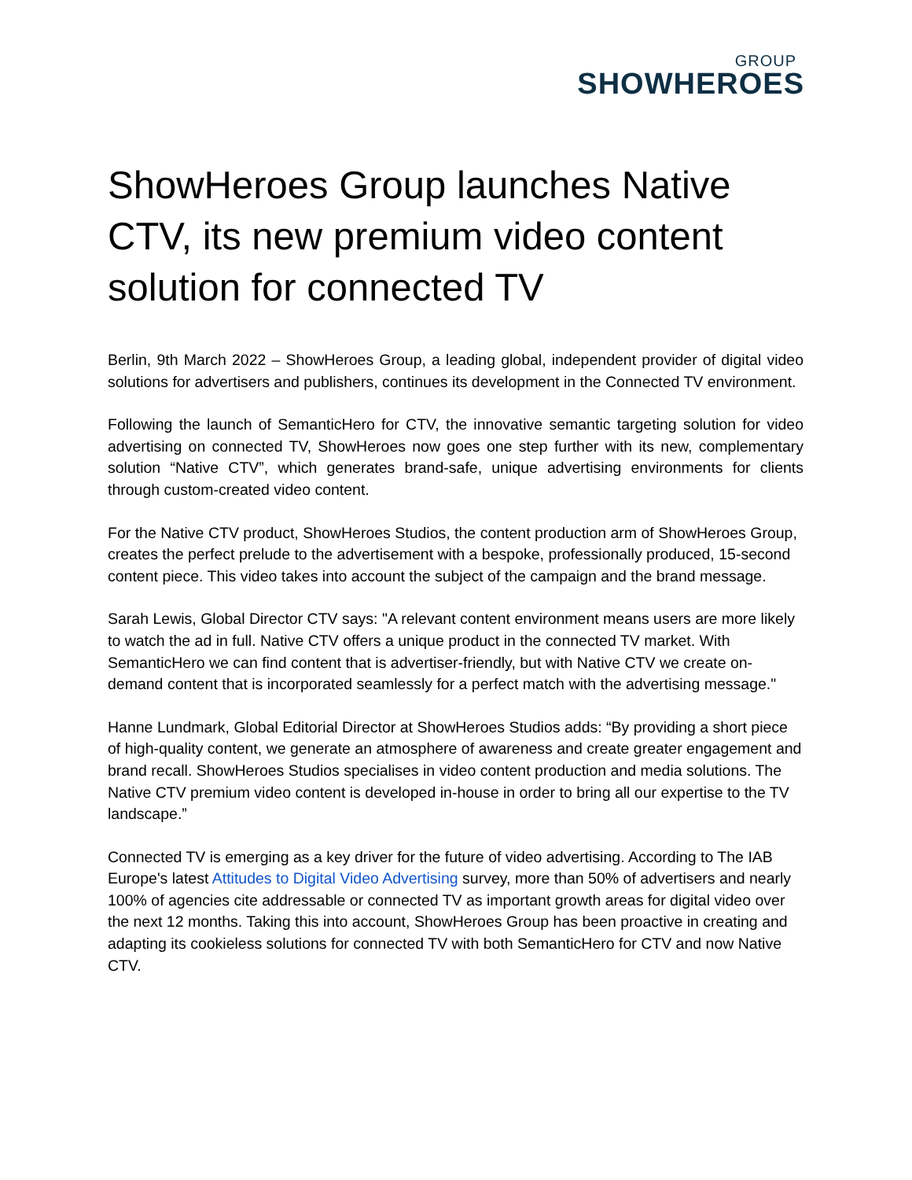GROUP
SHOWHEROES
ShowHeroes Group launches Native CTV, its new premium video content solution for connected TV
Berlin, 9th March 2022 – ShowHeroes Group, a leading global, independent provider of digital video solutions for advertisers and publishers, continues its development in the Connected TV environment.
Following the launch of SemanticHero for CTV, the innovative semantic targeting solution for video advertising on connected TV, ShowHeroes now goes one step further with its new, complementary solution “Native CTV”, which generates brand-safe, unique advertising environments for clients through custom-created video content.
For the Native CTV product, ShowHeroes Studios, the content production arm of ShowHeroes Group, creates the perfect prelude to the advertisement with a bespoke, professionally produced, 15-second content piece. This video takes into account the subject of the campaign and the brand message.
Sarah Lewis, Global Director CTV says: "A relevant content environment means users are more likely to watch the ad in full. Native CTV offers a unique product in the connected TV market. With SemanticHero we can find content that is advertiser-friendly, but with Native CTV we create on-demand content that is incorporated seamlessly for a perfect match with the advertising message."
Hanne Lundmark, Global Editorial Director at ShowHeroes Studios adds: “By providing a short piece of high-quality content, we generate an atmosphere of awareness and create greater engagement and brand recall. ShowHeroes Studios specialises in video content production and media solutions. The Native CTV premium video content is developed in-house in order to bring all our expertise to the TV landscape.”
Connected TV is emerging as a key driver for the future of video advertising. According to The IAB Europe's latest Attitudes to Digital Video Advertising survey, more than 50% of advertisers and nearly 100% of agencies cite addressable or connected TV as important growth areas for digital video over the next 12 months. Taking this into account, ShowHeroes Group has been proactive in creating and adapting its cookieless solutions for connected TV with both SemanticHero for CTV and now Native CTV.